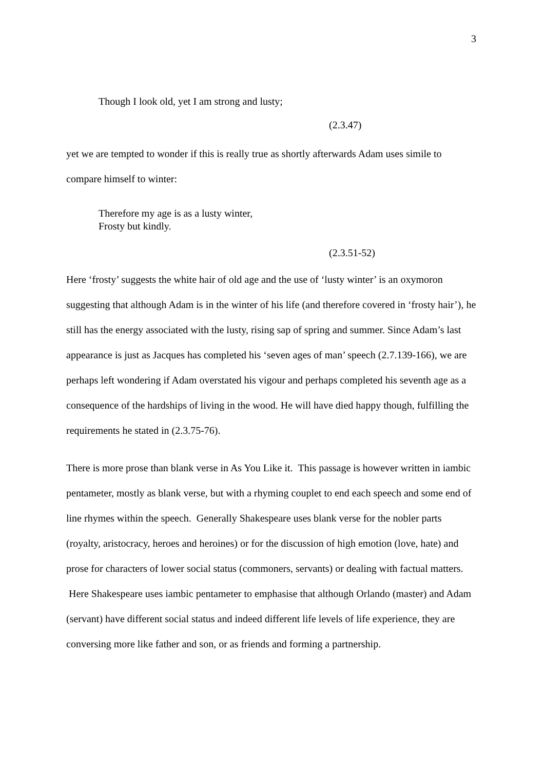3
Though I look old, yet I am strong and lusty;
(2.3.47)
yet we are tempted to wonder if this is really true as shortly afterwards Adam uses simile to compare himself to winter:
Therefore my age is as a lusty winter,
Frosty but kindly.
(2.3.51-52)
Here ‘frosty’ suggests the white hair of old age and the use of ‘lusty winter’ is an oxymoron suggesting that although Adam is in the winter of his life (and therefore covered in ‘frosty hair’), he still has the energy associated with the lusty, rising sap of spring and summer. Since Adam’s last appearance is just as Jacques has completed his ‘seven ages of man’ speech (2.7.139-166), we are perhaps left wondering if Adam overstated his vigour and perhaps completed his seventh age as a consequence of the hardships of living in the wood. He will have died happy though, fulfilling the requirements he stated in (2.3.75-76).
There is more prose than blank verse in As You Like it. This passage is however written in iambic pentameter, mostly as blank verse, but with a rhyming couplet to end each speech and some end of line rhymes within the speech. Generally Shakespeare uses blank verse for the nobler parts (royalty, aristocracy, heroes and heroines) or for the discussion of high emotion (love, hate) and prose for characters of lower social status (commoners, servants) or dealing with factual matters. Here Shakespeare uses iambic pentameter to emphasise that although Orlando (master) and Adam (servant) have different social status and indeed different life levels of life experience, they are conversing more like father and son, or as friends and forming a partnership.